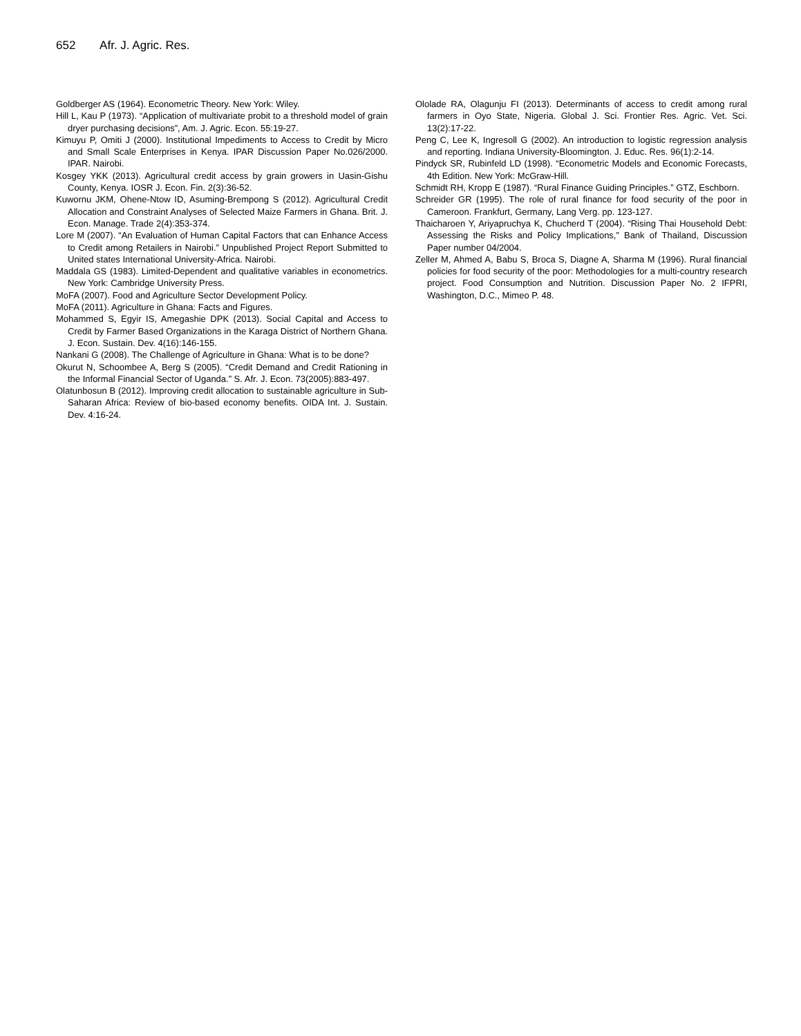652 Afr. J. Agric. Res.
Goldberger AS (1964). Econometric Theory. New York: Wiley.
Hill L, Kau P (1973). “Application of multivariate probit to a threshold model of grain dryer purchasing decisions”, Am. J. Agric. Econ. 55:19-27.
Kimuyu P, Omiti J (2000). Institutional Impediments to Access to Credit by Micro and Small Scale Enterprises in Kenya. IPAR Discussion Paper No.026/2000. IPAR. Nairobi.
Kosgey YKK (2013). Agricultural credit access by grain growers in Uasin-Gishu County, Kenya. IOSR J. Econ. Fin. 2(3):36-52.
Kuwornu JKM, Ohene-Ntow ID, Asuming-Brempong S (2012). Agricultural Credit Allocation and Constraint Analyses of Selected Maize Farmers in Ghana. Brit. J. Econ. Manage. Trade 2(4):353-374.
Lore M (2007). “An Evaluation of Human Capital Factors that can Enhance Access to Credit among Retailers in Nairobi.” Unpublished Project Report Submitted to United states International University-Africa. Nairobi.
Maddala GS (1983). Limited-Dependent and qualitative variables in econometrics. New York: Cambridge University Press.
MoFA (2007). Food and Agriculture Sector Development Policy.
MoFA (2011). Agriculture in Ghana: Facts and Figures.
Mohammed S, Egyir IS, Amegashie DPK (2013). Social Capital and Access to Credit by Farmer Based Organizations in the Karaga District of Northern Ghana. J. Econ. Sustain. Dev. 4(16):146-155.
Nankani G (2008). The Challenge of Agriculture in Ghana: What is to be done?
Okurut N, Schoombee A, Berg S (2005). “Credit Demand and Credit Rationing in the Informal Financial Sector of Uganda.” S. Afr. J. Econ. 73(2005):883-497.
Olatunbosun B (2012). Improving credit allocation to sustainable agriculture in Sub-Saharan Africa: Review of bio-based economy benefits. OIDA Int. J. Sustain. Dev. 4:16-24.
Ololade RA, Olagunju FI (2013). Determinants of access to credit among rural farmers in Oyo State, Nigeria. Global J. Sci. Frontier Res. Agric. Vet. Sci. 13(2):17-22.
Peng C, Lee K, Ingresoll G (2002). An introduction to logistic regression analysis and reporting. Indiana University-Bloomington. J. Educ. Res. 96(1):2-14.
Pindyck SR, Rubinfeld LD (1998). “Econometric Models and Economic Forecasts, 4th Edition. New York: McGraw-Hill.
Schmidt RH, Kropp E (1987). “Rural Finance Guiding Principles.” GTZ, Eschborn.
Schreider GR (1995). The role of rural finance for food security of the poor in Cameroon. Frankfurt, Germany, Lang Verg. pp. 123-127.
Thaicharoen Y, Ariyapruchya K, Chucherd T (2004). “Rising Thai Household Debt: Assessing the Risks and Policy Implications,” Bank of Thailand, Discussion Paper number 04/2004.
Zeller M, Ahmed A, Babu S, Broca S, Diagne A, Sharma M (1996). Rural financial policies for food security of the poor: Methodologies for a multi-country research project. Food Consumption and Nutrition. Discussion Paper No. 2 IFPRI, Washington, D.C., Mimeo P. 48.